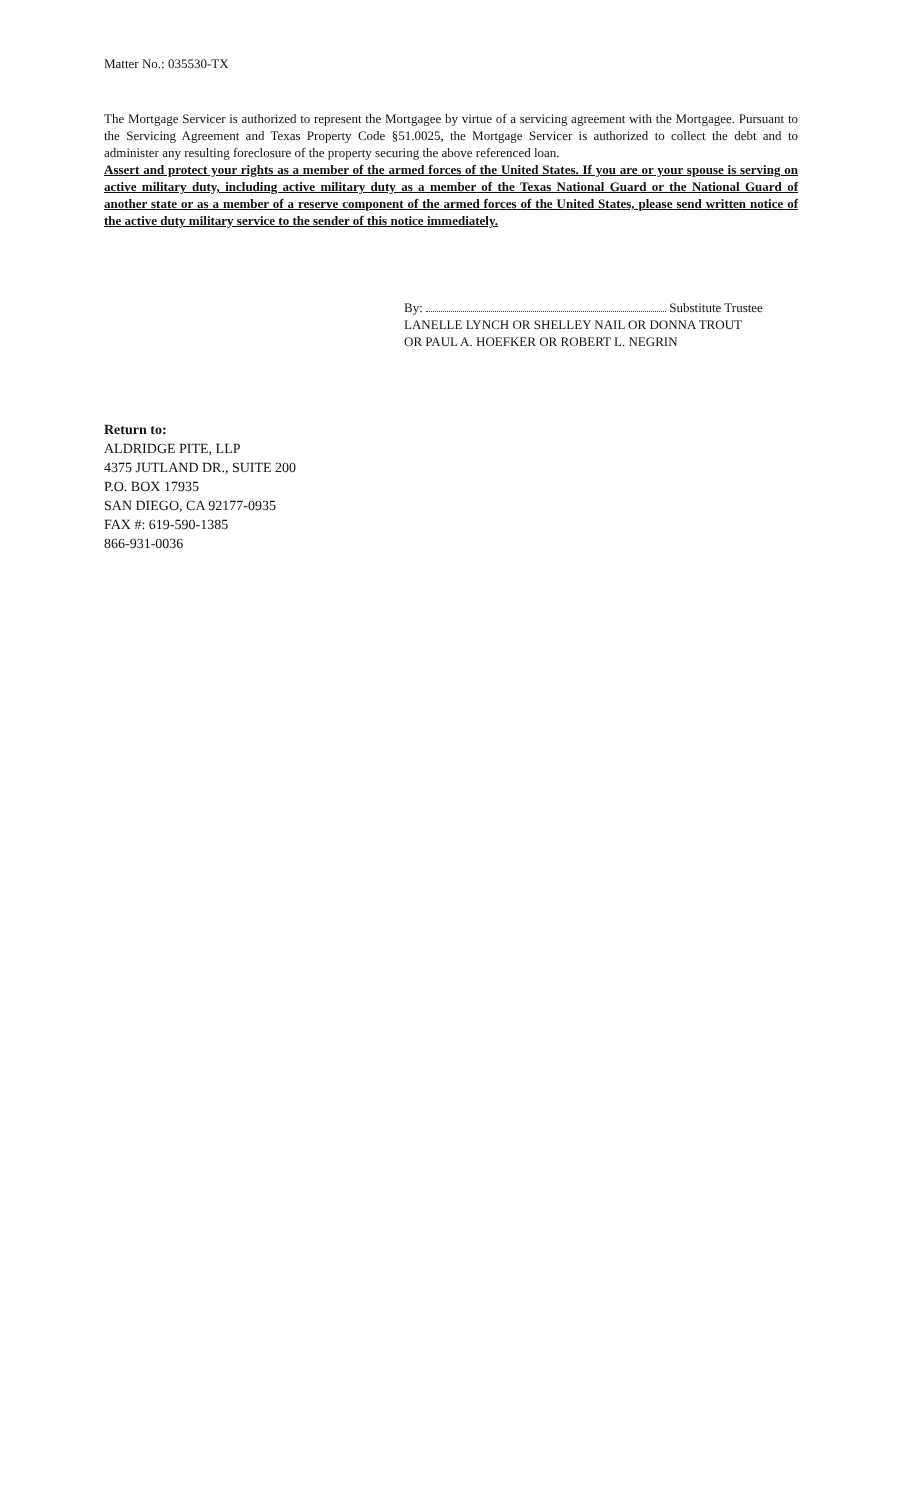Matter No.: 035530-TX
The Mortgage Servicer is authorized to represent the Mortgagee by virtue of a servicing agreement with the Mortgagee. Pursuant to the Servicing Agreement and Texas Property Code §51.0025, the Mortgage Servicer is authorized to collect the debt and to administer any resulting foreclosure of the property securing the above referenced loan.
Assert and protect your rights as a member of the armed forces of the United States. If you are or your spouse is serving on active military duty, including active military duty as a member of the Texas National Guard or the National Guard of another state or as a member of a reserve component of the armed forces of the United States, please send written notice of the active duty military service to the sender of this notice immediately.
By: Substitute Trustee
LANELLE LYNCH OR SHELLEY NAIL OR DONNA TROUT
OR PAUL A. HOEFKER OR ROBERT L. NEGRIN
Return to:
ALDRIDGE PITE, LLP
4375 JUTLAND DR., SUITE 200
P.O. BOX 17935
SAN DIEGO, CA 92177-0935
FAX #: 619-590-1385
866-931-0036